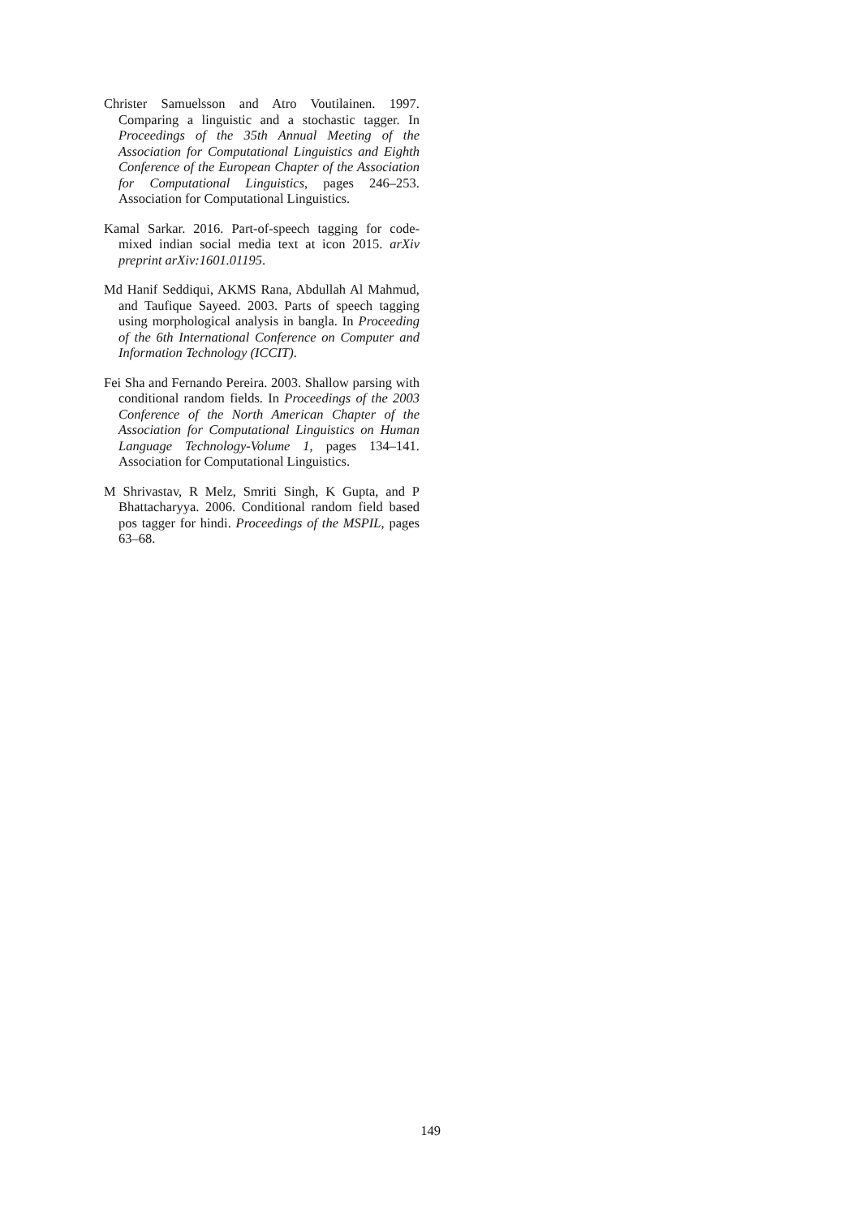Christer Samuelsson and Atro Voutilainen. 1997. Comparing a linguistic and a stochastic tagger. In Proceedings of the 35th Annual Meeting of the Association for Computational Linguistics and Eighth Conference of the European Chapter of the Association for Computational Linguistics, pages 246–253. Association for Computational Linguistics.
Kamal Sarkar. 2016. Part-of-speech tagging for code-mixed indian social media text at icon 2015. arXiv preprint arXiv:1601.01195.
Md Hanif Seddiqui, AKMS Rana, Abdullah Al Mahmud, and Taufique Sayeed. 2003. Parts of speech tagging using morphological analysis in bangla. In Proceeding of the 6th International Conference on Computer and Information Technology (ICCIT).
Fei Sha and Fernando Pereira. 2003. Shallow parsing with conditional random fields. In Proceedings of the 2003 Conference of the North American Chapter of the Association for Computational Linguistics on Human Language Technology-Volume 1, pages 134–141. Association for Computational Linguistics.
M Shrivastav, R Melz, Smriti Singh, K Gupta, and P Bhattacharyya. 2006. Conditional random field based pos tagger for hindi. Proceedings of the MSPIL, pages 63–68.
149